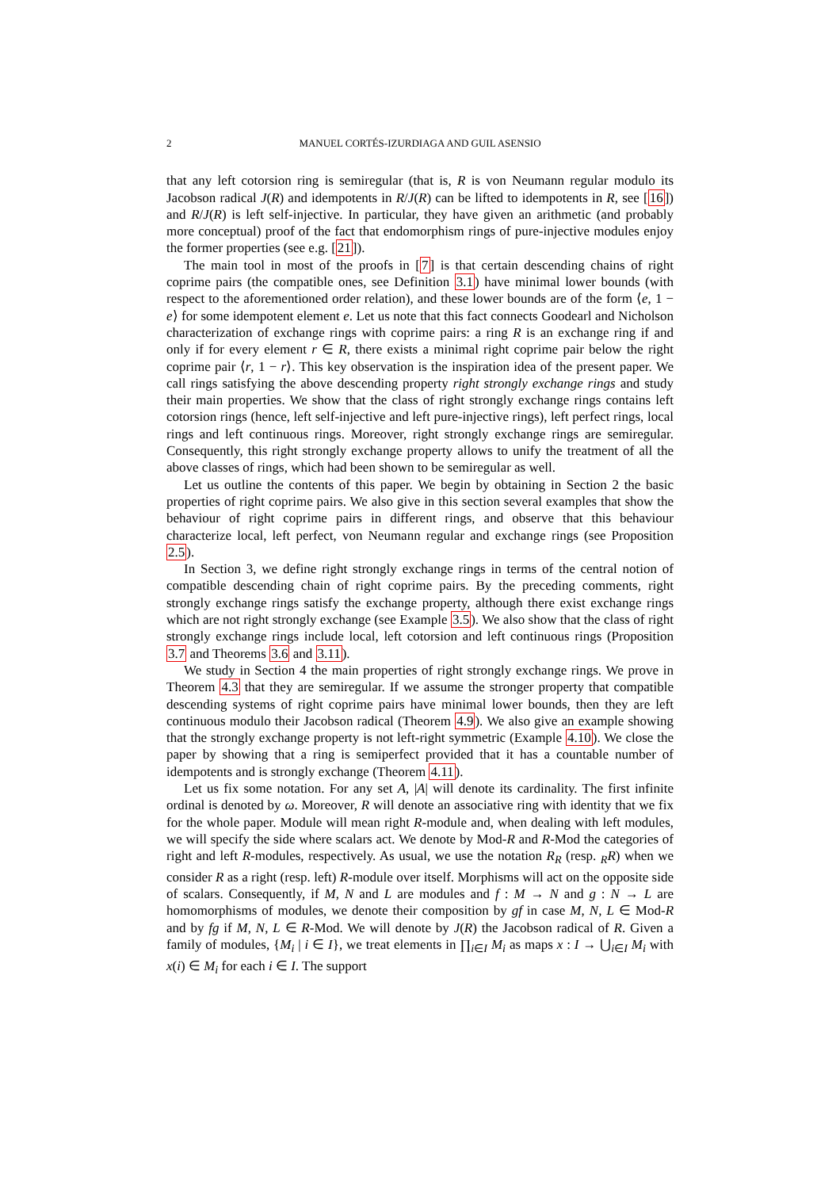2 MANUEL CORTÉS-IZURDIAGA AND GUIL ASENSIO
that any left cotorsion ring is semiregular (that is, R is von Neumann regular modulo its Jacobson radical J(R) and idempotents in R/J(R) can be lifted to idempotents in R, see [16]) and R/J(R) is left self-injective. In particular, they have given an arithmetic (and probably more conceptual) proof of the fact that endomorphism rings of pure-injective modules enjoy the former properties (see e.g. [21]).
The main tool in most of the proofs in [7] is that certain descending chains of right coprime pairs (the compatible ones, see Definition 3.1) have minimal lower bounds (with respect to the aforementioned order relation), and these lower bounds are of the form ⟨e, 1 − e⟩ for some idempotent element e. Let us note that this fact connects Goodearl and Nicholson characterization of exchange rings with coprime pairs: a ring R is an exchange ring if and only if for every element r ∈ R, there exists a minimal right coprime pair below the right coprime pair ⟨r, 1 − r⟩. This key observation is the inspiration idea of the present paper. We call rings satisfying the above descending property right strongly exchange rings and study their main properties. We show that the class of right strongly exchange rings contains left cotorsion rings (hence, left self-injective and left pure-injective rings), left perfect rings, local rings and left continuous rings. Moreover, right strongly exchange rings are semiregular. Consequently, this right strongly exchange property allows to unify the treatment of all the above classes of rings, which had been shown to be semiregular as well.
Let us outline the contents of this paper. We begin by obtaining in Section 2 the basic properties of right coprime pairs. We also give in this section several examples that show the behaviour of right coprime pairs in different rings, and observe that this behaviour characterize local, left perfect, von Neumann regular and exchange rings (see Proposition 2.5).
In Section 3, we define right strongly exchange rings in terms of the central notion of compatible descending chain of right coprime pairs. By the preceding comments, right strongly exchange rings satisfy the exchange property, although there exist exchange rings which are not right strongly exchange (see Example 3.5). We also show that the class of right strongly exchange rings include local, left cotorsion and left continuous rings (Proposition 3.7 and Theorems 3.6 and 3.11).
We study in Section 4 the main properties of right strongly exchange rings. We prove in Theorem 4.3 that they are semiregular. If we assume the stronger property that compatible descending systems of right coprime pairs have minimal lower bounds, then they are left continuous modulo their Jacobson radical (Theorem 4.9). We also give an example showing that the strongly exchange property is not left-right symmetric (Example 4.10). We close the paper by showing that a ring is semiperfect provided that it has a countable number of idempotents and is strongly exchange (Theorem 4.11).
Let us fix some notation. For any set A, |A| will denote its cardinality. The first infinite ordinal is denoted by ω. Moreover, R will denote an associative ring with identity that we fix for the whole paper. Module will mean right R-module and, when dealing with left modules, we will specify the side where scalars act. We denote by Mod-R and R-Mod the categories of right and left R-modules, respectively. As usual, we use the notation R<sub>R</sub> (resp. <sub>R</sub>R) when we consider R as a right (resp. left) R-module over itself. Morphisms will act on the opposite side of scalars. Consequently, if M, N and L are modules and f : M → N and g : N → L are homomorphisms of modules, we denote their composition by gf in case M, N, L ∈ Mod-R and by fg if M, N, L ∈ R-Mod. We will denote by J(R) the Jacobson radical of R. Given a family of modules, {M<sub>i</sub> | i ∈ I}, we treat elements in ∏<sub>i∈I</sub> M<sub>i</sub> as maps x : I → ⋃<sub>i∈I</sub> M<sub>i</sub> with x(i) ∈ M<sub>i</sub> for each i ∈ I. The support